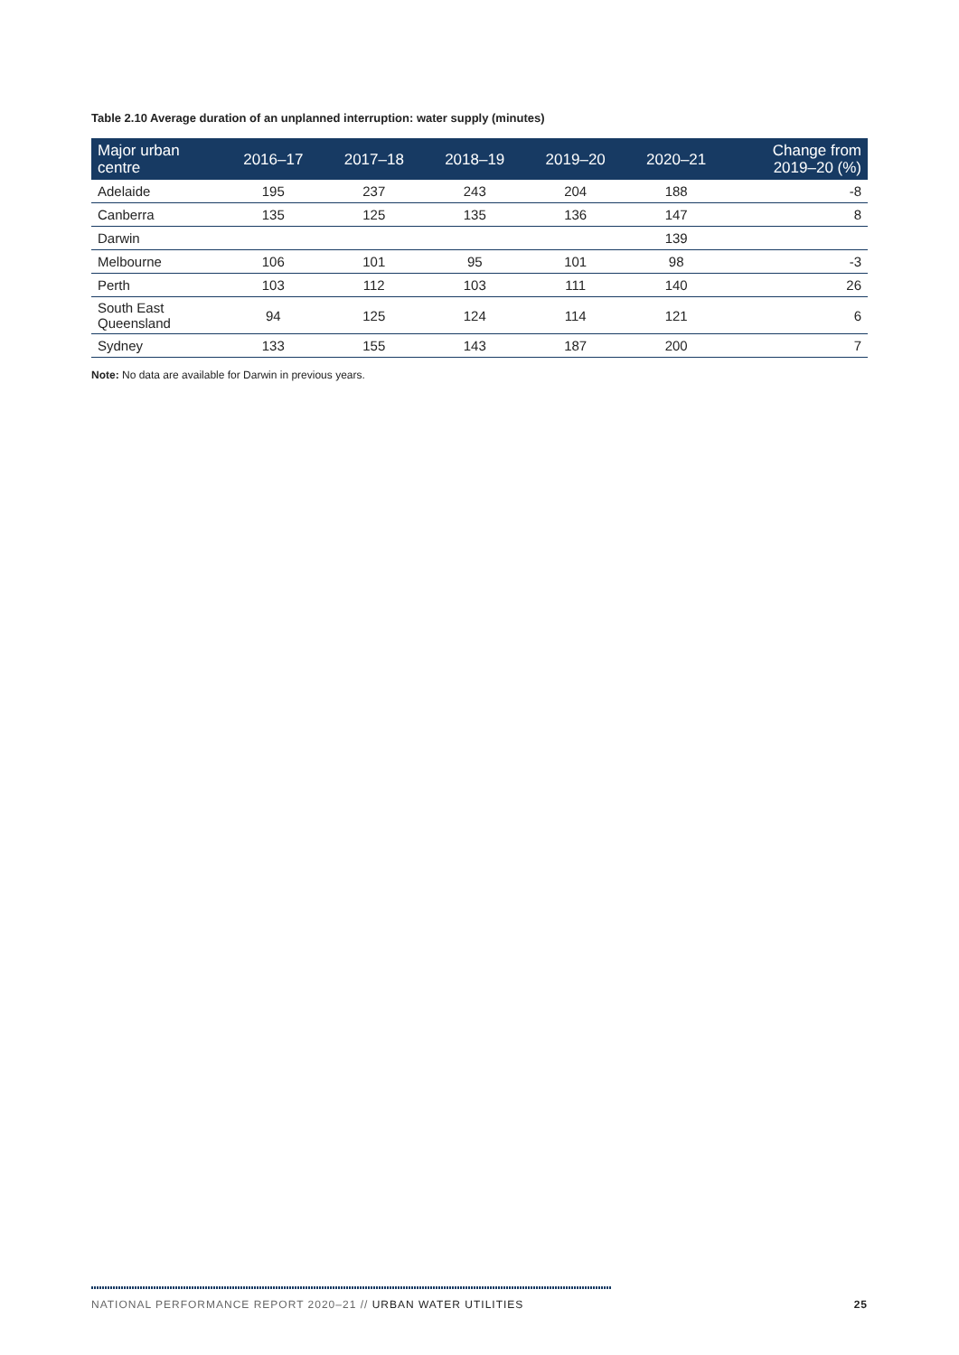Table 2.10 Average duration of an unplanned interruption: water supply (minutes)
| Major urban centre | 2016–17 | 2017–18 | 2018–19 | 2019–20 | 2020–21 | Change from 2019–20 (%) |
| --- | --- | --- | --- | --- | --- | --- |
| Adelaide | 195 | 237 | 243 | 204 | 188 | -8 |
| Canberra | 135 | 125 | 135 | 136 | 147 | 8 |
| Darwin | | | | | 139 | |
| Melbourne | 106 | 101 | 95 | 101 | 98 | -3 |
| Perth | 103 | 112 | 103 | 111 | 140 | 26 |
| South East Queensland | 94 | 125 | 124 | 114 | 121 | 6 |
| Sydney | 133 | 155 | 143 | 187 | 200 | 7 |
Note: No data are available for Darwin in previous years.
NATIONAL PERFORMANCE REPORT 2020–21 // URBAN WATER UTILITIES 25